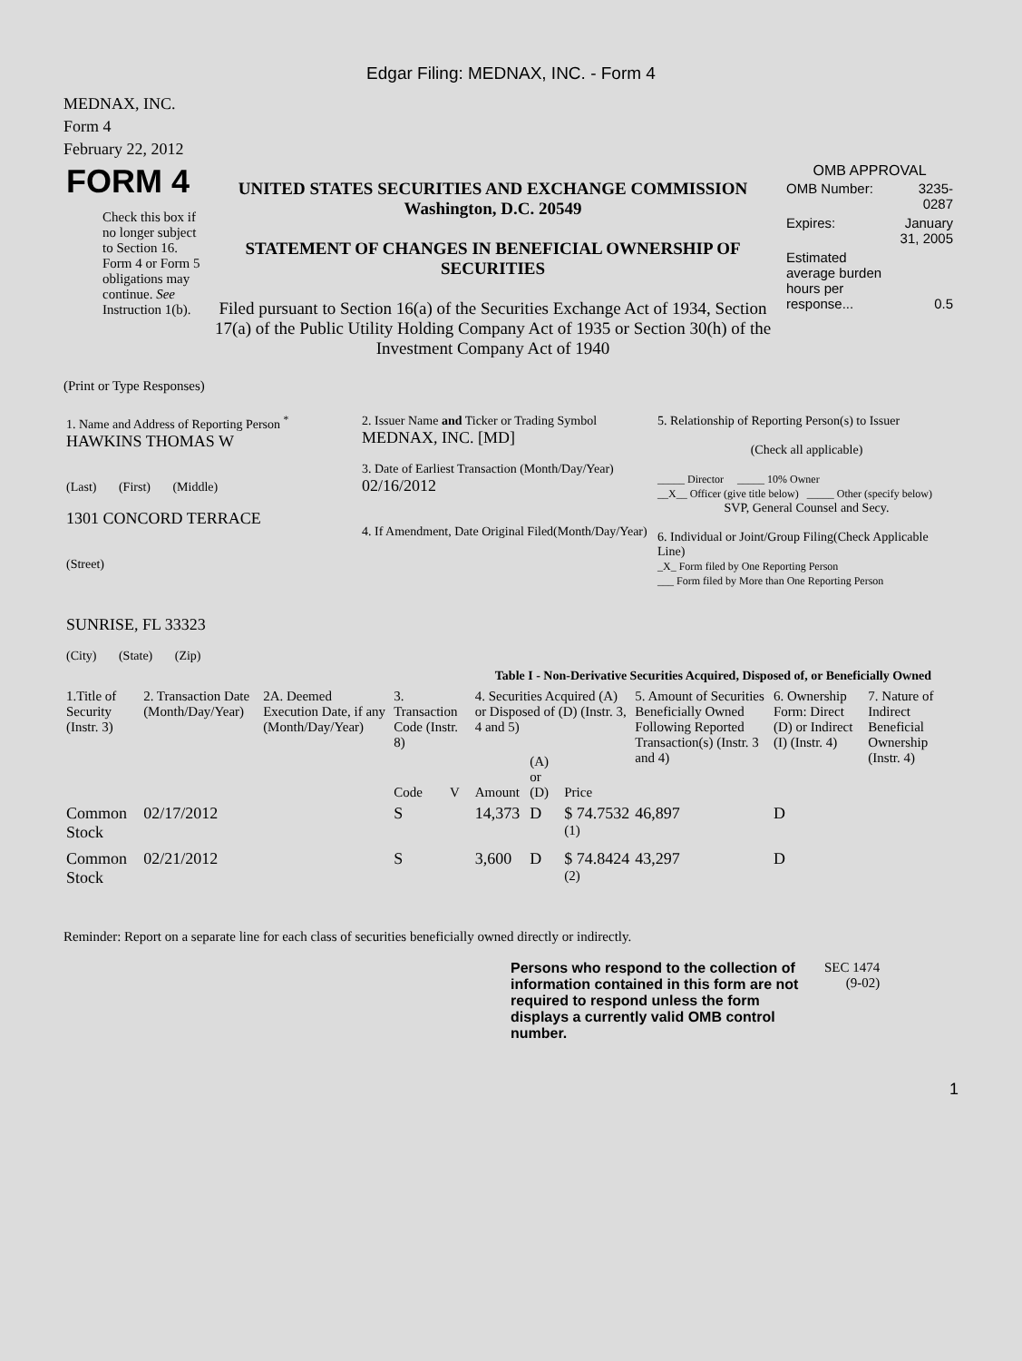Edgar Filing: MEDNAX, INC. - Form 4
MEDNAX, INC.
Form 4
February 22, 2012
| FORM 4 Check this box if no longer subject to Section 16. Form 4 or Form 5 obligations may continue. See Instruction 1(b). | UNITED STATES SECURITIES AND EXCHANGE COMMISSION Washington, D.C. 20549 STATEMENT OF CHANGES IN BENEFICIAL OWNERSHIP OF SECURITIES Filed pursuant to Section 16(a) of the Securities Exchange Act of 1934, Section 17(a) of the Public Utility Holding Company Act of 1935 or Section 30(h) of the Investment Company Act of 1940 | OMB APPROVAL / OMB Number: / 3235-0287 / / Expires: / January 31, 2005 / / Estimated average burden hours per response... / 0.5 / |
(Print or Type Responses)
| 1. Name and Address of Reporting Person <sup>*</sup> HAWKINS THOMAS W (Last) (First) (Middle) 1301 CONCORD TERRACE (Street) SUNRISE, FL 33323 (City) (State) (Zip) | 2. Issuer Name and Ticker or Trading Symbol MEDNAX, INC. [MD] 3. Date of Earliest Transaction (Month/Day/Year) 02/16/2012 4. If Amendment, Date Original Filed(Month/Day/Year) | 5. Relationship of Reporting Person(s) to Issuer (Check all applicable) _____ Director _____ 10% Owner __X__ Officer (give title below) _____ Other (specify below) SVP, General Counsel and Secy. 6. Individual or Joint/Group Filing(Check Applicable Line) _X_ Form filed by One Reporting Person ___ Form filed by More than One Reporting Person |
Table I - Non-Derivative Securities Acquired, Disposed of, or Beneficially Owned
| 1.Title of Security (Instr. 3) | 2. Transaction Date (Month/Day/Year) | 2A. Deemed Execution Date, if any (Month/Day/Year) | 3. Transaction Code (Instr. 8) | | 4. Securities Acquired (A) or Disposed of (D) (Instr. 3, 4 and 5) | | | 5. Amount of Securities Beneficially Owned Following Reported Transaction(s) (Instr. 3 and 4) | 6. Ownership Form: Direct (D) or Indirect (I) (Instr. 4) | 7. Nature of Indirect Beneficial Ownership (Instr. 4) |
| --- | --- | --- | --- | --- | --- | --- | --- | --- | --- | --- |
| | | | Code | V | Amount | (A) or (D) | Price | | | |
| Common Stock | 02/17/2012 | | S | | 14,373 | D | $ 74.7532 <sup>(1)</sup> | 46,897 | D | |
| Common Stock | 02/21/2012 | | S | | 3,600 | D | $ 74.8424 <sup>(2)</sup> | 43,297 | D | |
Reminder: Report on a separate line for each class of securities beneficially owned directly or indirectly.
| Persons who respond to the collection of information contained in this form are not required to respond unless the form displays a currently valid OMB control number. | SEC 1474 (9-02) |
1